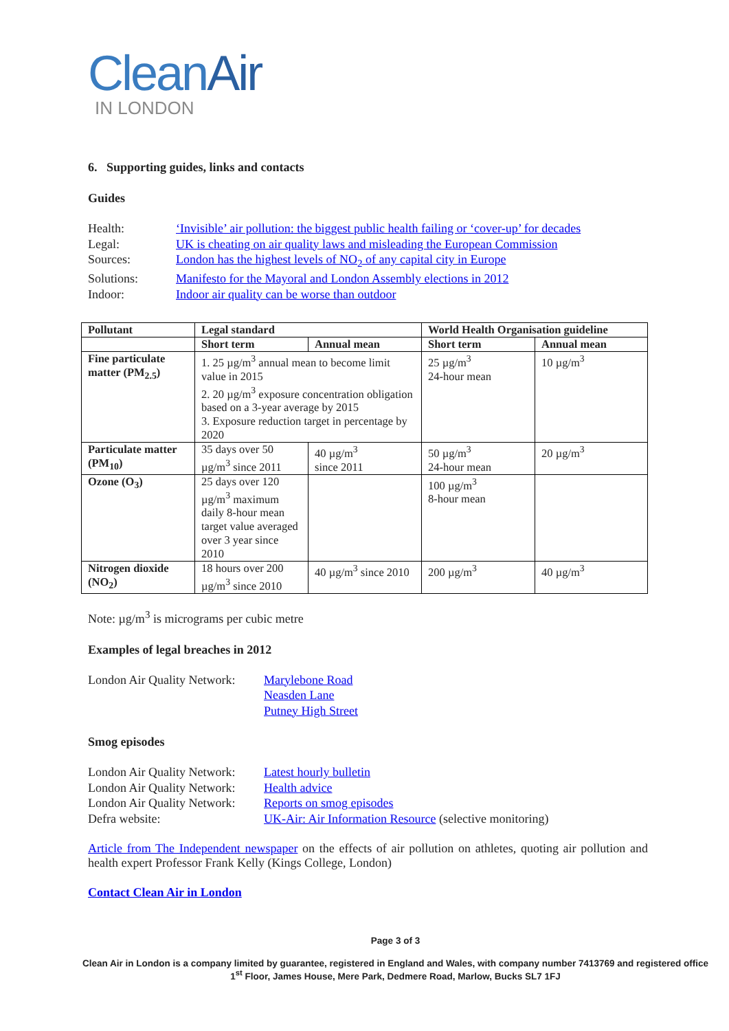CleanAir
IN LONDON
6. Supporting guides, links and contacts
Guides
Health:
‘Invisible’ air pollution: the biggest public health failing or ‘cover-up’ for decades
Legal:
UK is cheating on air quality laws and misleading the European Commission
Sources:
London has the highest levels of NO<sub>2</sub> of any capital city in Europe
Solutions:
Manifesto for the Mayoral and London Assembly elections in 2012
Indoor:
Indoor air quality can be worse than outdoor
| Pollutant | Legal standard | | World Health Organisation guideline | |
| --- | --- | --- | --- | --- |
| | Short term | Annual mean | Short term | Annual mean |
| Fine particulate matter (PM<sub>2.5</sub>) | 1. 25 µg/m<sup>3</sup> annual mean to become limit value in 2015 2. 20 µg/m<sup>3</sup> exposure concentration obligation based on a 3-year average by 2015 3. Exposure reduction target in percentage by 2020 | | 25 µg/m<sup>3</sup> 24-hour mean | 10 µg/m<sup>3</sup> |
| Particulate matter (PM<sub>10</sub>) | 35 days over 50 µg/m<sup>3</sup> since 2011 | 40 µg/m<sup>3</sup> since 2011 | 50 µg/m<sup>3</sup> 24-hour mean | 20 µg/m<sup>3</sup> |
| Ozone (O<sub>3</sub>) | 25 days over 120 µg/m<sup>3</sup> maximum daily 8-hour mean target value averaged over 3 year since 2010 | | 100 µg/m<sup>3</sup> 8-hour mean | |
| Nitrogen dioxide (NO<sub>2</sub>) | 18 hours over 200 µg/m<sup>3</sup> since 2010 | 40 µg/m<sup>3</sup> since 2010 | 200 µg/m<sup>3</sup> | 40 µg/m<sup>3</sup> |
Note: µg/m<sup>3</sup> is micrograms per cubic metre
Examples of legal breaches in 2012
London Air Quality Network:
Marylebone Road
Neasden Lane
Putney High Street
Smog episodes
London Air Quality Network:
Latest hourly bulletin
London Air Quality Network:
Health advice
London Air Quality Network:
Reports on smog episodes
Defra website:
UK-Air: Air Information Resource (selective monitoring)
Article from The Independent newspaper on the effects of air pollution on athletes, quoting air pollution and health expert Professor Frank Kelly (Kings College, London)
Contact Clean Air in London
Page 3 of 3
Clean Air in London is a company limited by guarantee, registered in England and Wales, with company number 7413769 and registered office 1<sup>st</sup> Floor, James House, Mere Park, Dedmere Road, Marlow, Bucks SL7 1FJ